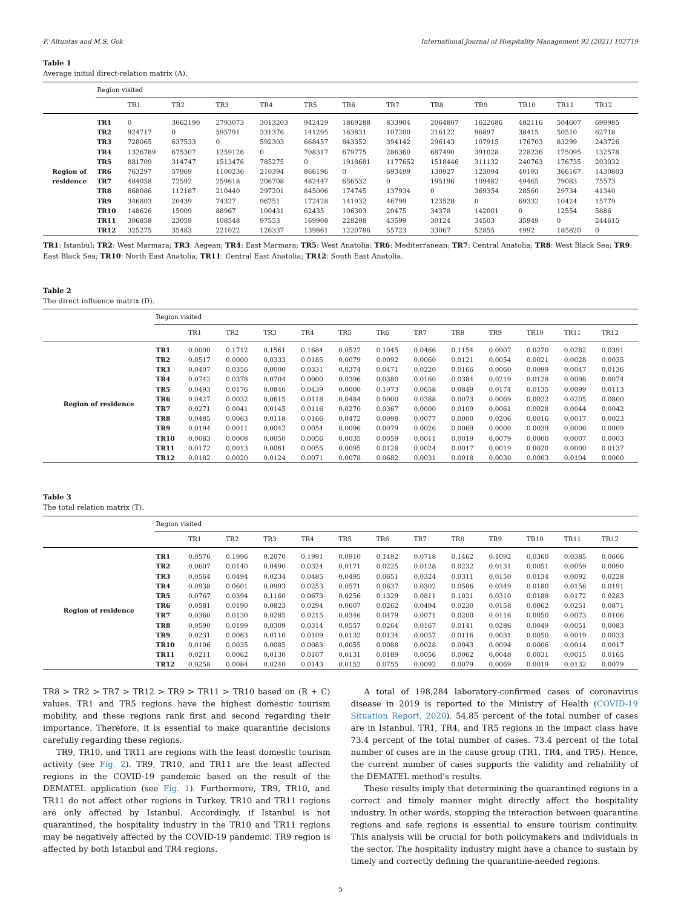F. Altuntas and M.S. Gok International Journal of Hospitality Management 92 (2021) 102719
Table 1
Average initial direct-relation matrix (A).
| | Region visited | | | | | | | | | | | | |
| | | TR1 | TR2 | TR3 | TR4 | TR5 | TR6 | TR7 | TR8 | TR9 | TR10 | TR11 | TR12 |
| Region of residence | TR1 | 0 | 3062190 | 2793073 | 3013203 | 942429 | 1869288 | 833904 | 2064807 | 1622686 | 482116 | 504607 | 699985 |
| | TR2 | 924717 | 0 | 595791 | 331376 | 141295 | 163831 | 107200 | 216122 | 96897 | 38415 | 50510 | 62718 |
| | TR3 | 728065 | 637533 | 0 | 592303 | 668457 | 843352 | 394142 | 296143 | 107915 | 176703 | 83299 | 243726 |
| | TR4 | 1326789 | 675307 | 1259126 | 0 | 708317 | 679775 | 286360 | 687490 | 391028 | 228236 | 175095 | 132578 |
| | TR5 | 881709 | 314747 | 1513476 | 785275 | 0 | 1918681 | 1177652 | 1518446 | 311132 | 240763 | 176735 | 203032 |
| | TR6 | 763297 | 57969 | 1100236 | 210394 | 866196 | 0 | 693499 | 130927 | 123094 | 40193 | 366167 | 1430803 |
| | TR7 | 484058 | 72592 | 259618 | 206708 | 482447 | 656532 | 0 | 195196 | 109482 | 49465 | 79083 | 75573 |
| | TR8 | 868086 | 112187 | 210440 | 297201 | 845006 | 174745 | 137934 | 0 | 369354 | 28560 | 29734 | 41340 |
| | TR9 | 346803 | 20439 | 74327 | 96751 | 172428 | 141932 | 46799 | 123528 | 0 | 69332 | 10424 | 15779 |
| | TR10 | 148626 | 15009 | 88967 | 100431 | 62435 | 106303 | 20475 | 34378 | 142001 | 0 | 12554 | 5886 |
| | TR11 | 306858 | 23059 | 108548 | 97553 | 169908 | 228208 | 43599 | 30124 | 34503 | 35949 | 0 | 244615 |
| | TR12 | 325275 | 35483 | 221022 | 126337 | 139861 | 1220786 | 55723 | 33067 | 52855 | 4992 | 185820 | 0 |
TR1: Istanbul; TR2: West Marmara; TR3: Aegean; TR4: East Marmara; TR5: West Anatolia: TR6: Mediterranean; TR7: Central Anatolia; TR8: West Black Sea; TR9: East Black Sea; TR10: North East Anatolia; TR11: Central East Anatolia; TR12: South East Anatolia.
Table 2
The direct influence matrix (D).
| | Region visited | | | | | | | | | | | | |
| | | TR1 | TR2 | TR3 | TR4 | TR5 | TR6 | TR7 | TR8 | TR9 | TR10 | TR11 | TR12 |
| Region of residence | TR1 | 0.0000 | 0.1712 | 0.1561 | 0.1684 | 0.0527 | 0.1045 | 0.0466 | 0.1154 | 0.0907 | 0.0270 | 0.0282 | 0.0391 |
| | TR2 | 0.0517 | 0.0000 | 0.0333 | 0.0185 | 0.0079 | 0.0092 | 0.0060 | 0.0121 | 0.0054 | 0.0021 | 0.0028 | 0.0035 |
| | TR3 | 0.0407 | 0.0356 | 0.0000 | 0.0331 | 0.0374 | 0.0471 | 0.0220 | 0.0166 | 0.0060 | 0.0099 | 0.0047 | 0.0136 |
| | TR4 | 0.0742 | 0.0378 | 0.0704 | 0.0000 | 0.0396 | 0.0380 | 0.0160 | 0.0384 | 0.0219 | 0.0128 | 0.0098 | 0.0074 |
| | TR5 | 0.0493 | 0.0176 | 0.0846 | 0.0439 | 0.0000 | 0.1073 | 0.0658 | 0.0849 | 0.0174 | 0.0135 | 0.0099 | 0.0113 |
| | TR6 | 0.0427 | 0.0032 | 0.0615 | 0.0118 | 0.0484 | 0.0000 | 0.0388 | 0.0073 | 0.0069 | 0.0022 | 0.0205 | 0.0800 |
| | TR7 | 0.0271 | 0.0041 | 0.0145 | 0.0116 | 0.0270 | 0.0367 | 0.0000 | 0.0109 | 0.0061 | 0.0028 | 0.0044 | 0.0042 |
| | TR8 | 0.0485 | 0.0063 | 0.0118 | 0.0166 | 0.0472 | 0.0098 | 0.0077 | 0.0000 | 0.0206 | 0.0016 | 0.0017 | 0.0023 |
| | TR9 | 0.0194 | 0.0011 | 0.0042 | 0.0054 | 0.0096 | 0.0079 | 0.0026 | 0.0069 | 0.0000 | 0.0039 | 0.0006 | 0.0009 |
| | TR10 | 0.0083 | 0.0008 | 0.0050 | 0.0056 | 0.0035 | 0.0059 | 0.0011 | 0.0019 | 0.0079 | 0.0000 | 0.0007 | 0.0003 |
| | TR11 | 0.0172 | 0.0013 | 0.0061 | 0.0055 | 0.0095 | 0.0128 | 0.0024 | 0.0017 | 0.0019 | 0.0020 | 0.0000 | 0.0137 |
| | TR12 | 0.0182 | 0.0020 | 0.0124 | 0.0071 | 0.0078 | 0.0682 | 0.0031 | 0.0018 | 0.0030 | 0.0003 | 0.0104 | 0.0000 |
Table 3
The total relation matrix (T).
| | Region visited | | | | | | | | | | | | |
| | | TR1 | TR2 | TR3 | TR4 | TR5 | TR6 | TR7 | TR8 | TR9 | TR10 | TR11 | TR12 |
| Region of residence | TR1 | 0.0576 | 0.1996 | 0.2070 | 0.1991 | 0.0910 | 0.1492 | 0.0718 | 0.1462 | 0.1092 | 0.0360 | 0.0385 | 0.0606 |
| | TR2 | 0.0607 | 0.0140 | 0.0490 | 0.0324 | 0.0171 | 0.0225 | 0.0128 | 0.0232 | 0.0131 | 0.0051 | 0.0059 | 0.0090 |
| | TR3 | 0.0564 | 0.0494 | 0.0234 | 0.0485 | 0.0495 | 0.0651 | 0.0324 | 0.0311 | 0.0150 | 0.0134 | 0.0092 | 0.0228 |
| | TR4 | 0.0938 | 0.0601 | 0.0993 | 0.0253 | 0.0571 | 0.0637 | 0.0302 | 0.0586 | 0.0349 | 0.0180 | 0.0156 | 0.0191 |
| | TR5 | 0.0767 | 0.0394 | 0.1160 | 0.0673 | 0.0256 | 0.1329 | 0.0811 | 0.1031 | 0.0310 | 0.0188 | 0.0172 | 0.0283 |
| | TR6 | 0.0581 | 0.0190 | 0.0823 | 0.0294 | 0.0607 | 0.0262 | 0.0494 | 0.0230 | 0.0158 | 0.0062 | 0.0251 | 0.0871 |
| | TR7 | 0.0360 | 0.0130 | 0.0285 | 0.0215 | 0.0346 | 0.0479 | 0.0071 | 0.0200 | 0.0116 | 0.0050 | 0.0073 | 0.0106 |
| | TR8 | 0.0590 | 0.0199 | 0.0309 | 0.0314 | 0.0557 | 0.0264 | 0.0167 | 0.0141 | 0.0286 | 0.0049 | 0.0051 | 0.0083 |
| | TR9 | 0.0231 | 0.0063 | 0.0110 | 0.0109 | 0.0132 | 0.0134 | 0.0057 | 0.0116 | 0.0031 | 0.0050 | 0.0019 | 0.0033 |
| | TR10 | 0.0106 | 0.0035 | 0.0085 | 0.0083 | 0.0055 | 0.0088 | 0.0028 | 0.0043 | 0.0094 | 0.0006 | 0.0014 | 0.0017 |
| | TR11 | 0.0211 | 0.0062 | 0.0130 | 0.0107 | 0.0131 | 0.0189 | 0.0056 | 0.0062 | 0.0048 | 0.0031 | 0.0015 | 0.0165 |
| | TR12 | 0.0258 | 0.0084 | 0.0240 | 0.0143 | 0.0152 | 0.0755 | 0.0092 | 0.0079 | 0.0069 | 0.0019 | 0.0132 | 0.0079 |
TR8 > TR2 > TR7 > TR12 > TR9 > TR11 > TR10 based on (R + C) values. TR1 and TR5 regions have the highest domestic tourism mobility, and these regions rank first and second regarding their importance. Therefore, it is essential to make quarantine decisions carefully regarding these regions.
TR9, TR10, and TR11 are regions with the least domestic tourism activity (see Fig. 2). TR9, TR10, and TR11 are the least affected regions in the COVID-19 pandemic based on the result of the DEMATEL application (see Fig. 1). Furthermore, TR9, TR10, and TR11 do not affect other regions in Turkey. TR10 and TR11 regions are only affected by Istanbul. Accordingly, if Istanbul is not quarantined, the hospitality industry in the TR10 and TR11 regions may be negatively affected by the COVID-19 pandemic. TR9 region is affected by both Istanbul and TR4 regions.
A total of 198,284 laboratory-confirmed cases of coronavirus disease in 2019 is reported to the Ministry of Health (COVID-19 Situation Report, 2020). 54.85 percent of the total number of cases are in Istanbul. TR1, TR4, and TR5 regions in the impact class have 73.4 percent of the total number of cases. 73.4 percent of the total number of cases are in the cause group (TR1, TR4, and TR5). Hence, the current number of cases supports the validity and reliability of the DEMATEL method’s results.
These results imply that determining the quarantined regions in a correct and timely manner might directly affect the hospitality industry. In other words, stopping the interaction between quarantine regions and safe regions is essential to ensure tourism continuity. This analysis will be crucial for both policymakers and individuals in the sector. The hospitality industry might have a chance to sustain by timely and correctly defining the quarantine-needed regions.
5